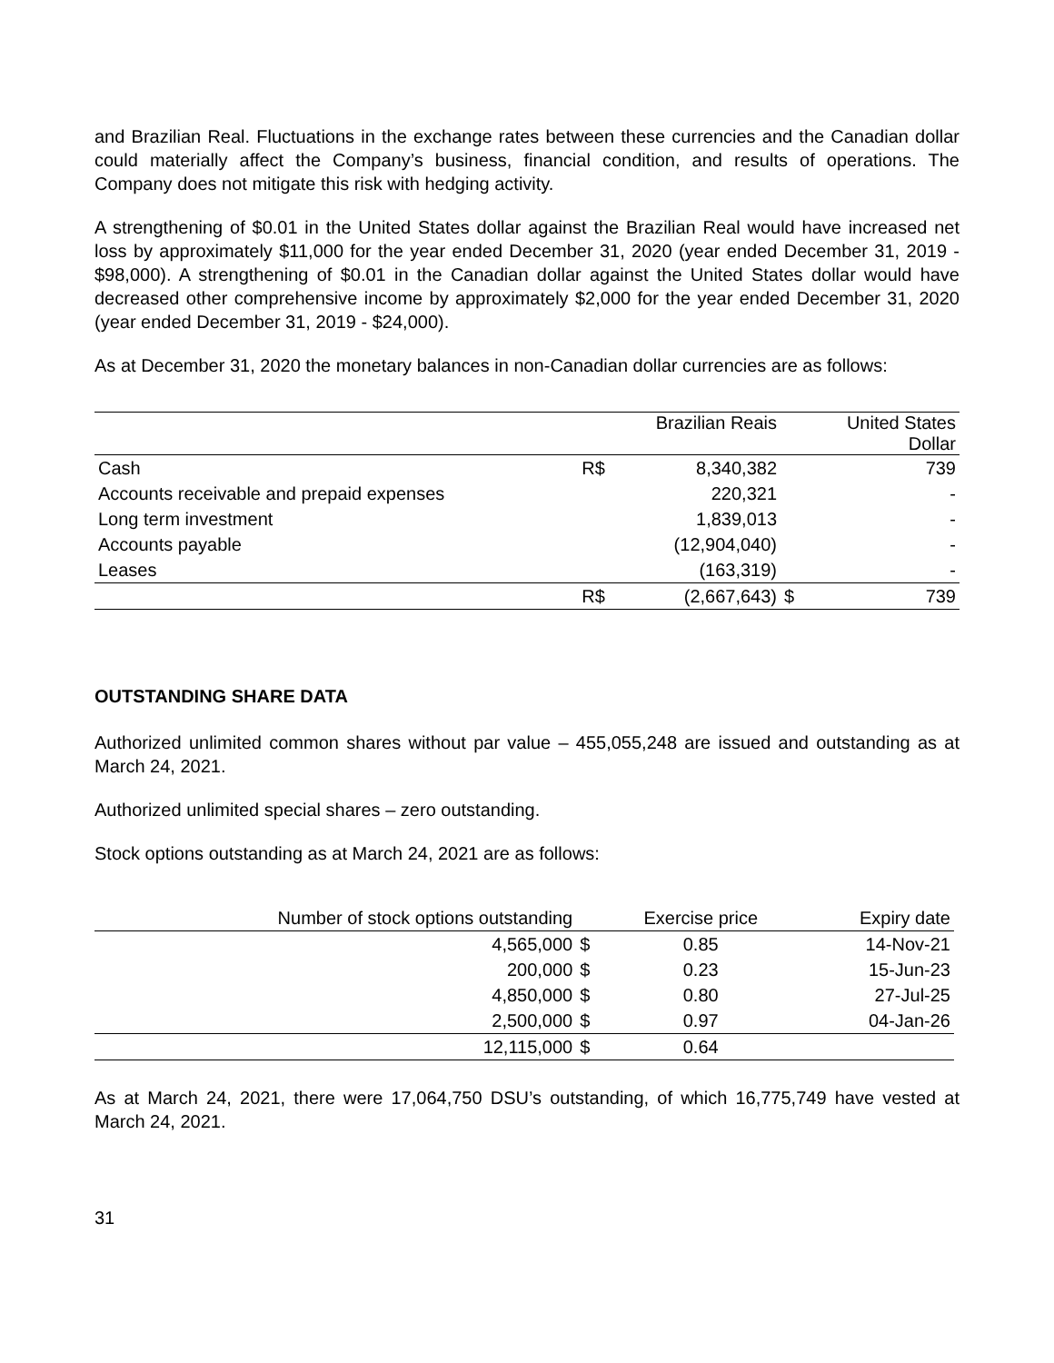and Brazilian Real. Fluctuations in the exchange rates between these currencies and the Canadian dollar could materially affect the Company’s business, financial condition, and results of operations. The Company does not mitigate this risk with hedging activity.
A strengthening of $0.01 in the United States dollar against the Brazilian Real would have increased net loss by approximately $11,000 for the year ended December 31, 2020 (year ended December 31, 2019 - $98,000). A strengthening of $0.01 in the Canadian dollar against the United States dollar would have decreased other comprehensive income by approximately $2,000 for the year ended December 31, 2020 (year ended December 31, 2019 - $24,000).
As at December 31, 2020 the monetary balances in non-Canadian dollar currencies are as follows:
| | | Brazilian Reais | | United States Dollar |
| --- | --- | --- | --- | --- |
| Cash | R$ | 8,340,382 | | 739 |
| Accounts receivable and prepaid expenses | | 220,321 | | - |
| Long term investment | | 1,839,013 | | - |
| Accounts payable | | (12,904,040) | | - |
| Leases | | (163,319) | | - |
| | R$ | (2,667,643) | $ | 739 |
OUTSTANDING SHARE DATA
Authorized unlimited common shares without par value – 455,055,248 are issued and outstanding as at March 24, 2021.
Authorized unlimited special shares – zero outstanding.
Stock options outstanding as at March 24, 2021 are as follows:
| Number of stock options outstanding | | Exercise price | Expiry date |
| --- | --- | --- | --- |
| 4,565,000 | $ | 0.85 | 14-Nov-21 |
| 200,000 | $ | 0.23 | 15-Jun-23 |
| 4,850,000 | $ | 0.80 | 27-Jul-25 |
| 2,500,000 | $ | 0.97 | 04-Jan-26 |
| 12,115,000 | $ | 0.64 | |
As at March 24, 2021, there were 17,064,750 DSU’s outstanding, of which 16,775,749 have vested at March 24, 2021.
31